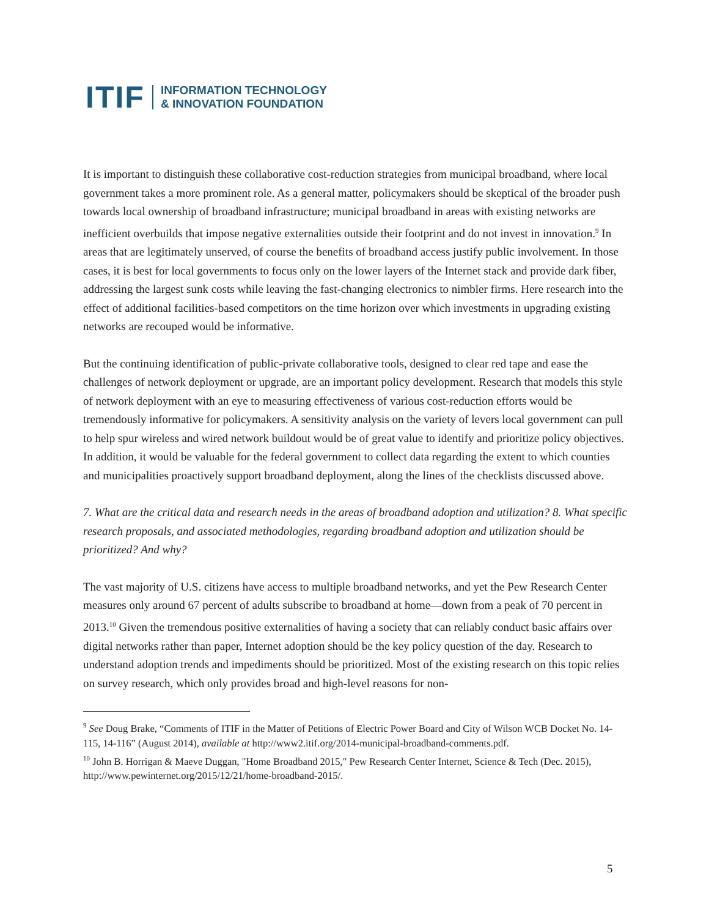ITIF INFORMATION TECHNOLOGY
& INNOVATION FOUNDATION
It is important to distinguish these collaborative cost-reduction strategies from municipal broadband, where local government takes a more prominent role. As a general matter, policymakers should be skeptical of the broader push towards local ownership of broadband infrastructure; municipal broadband in areas with existing networks are inefficient overbuilds that impose negative externalities outside their footprint and do not invest in innovation.<sup>9</sup> In areas that are legitimately unserved, of course the benefits of broadband access justify public involvement. In those cases, it is best for local governments to focus only on the lower layers of the Internet stack and provide dark fiber, addressing the largest sunk costs while leaving the fast-changing electronics to nimbler firms. Here research into the effect of additional facilities-based competitors on the time horizon over which investments in upgrading existing networks are recouped would be informative.
But the continuing identification of public-private collaborative tools, designed to clear red tape and ease the challenges of network deployment or upgrade, are an important policy development. Research that models this style of network deployment with an eye to measuring effectiveness of various cost-reduction efforts would be tremendously informative for policymakers. A sensitivity analysis on the variety of levers local government can pull to help spur wireless and wired network buildout would be of great value to identify and prioritize policy objectives. In addition, it would be valuable for the federal government to collect data regarding the extent to which counties and municipalities proactively support broadband deployment, along the lines of the checklists discussed above.
7. What are the critical data and research needs in the areas of broadband adoption and utilization? 8. What specific research proposals, and associated methodologies, regarding broadband adoption and utilization should be prioritized? And why?
The vast majority of U.S. citizens have access to multiple broadband networks, and yet the Pew Research Center measures only around 67 percent of adults subscribe to broadband at home—down from a peak of 70 percent in 2013.<sup>10</sup> Given the tremendous positive externalities of having a society that can reliably conduct basic affairs over digital networks rather than paper, Internet adoption should be the key policy question of the day. Research to understand adoption trends and impediments should be prioritized. Most of the existing research on this topic relies on survey research, which only provides broad and high-level reasons for non-
<sup>9</sup> See Doug Brake, “Comments of ITIF in the Matter of Petitions of Electric Power Board and City of Wilson WCB Docket No. 14-115, 14-116” (August 2014), available at http://www2.itif.org/2014-municipal-broadband-comments.pdf.
<sup>10</sup> John B. Horrigan & Maeve Duggan, "Home Broadband 2015," Pew Research Center Internet, Science & Tech (Dec. 2015), http://www.pewinternet.org/2015/12/21/home-broadband-2015/.
5